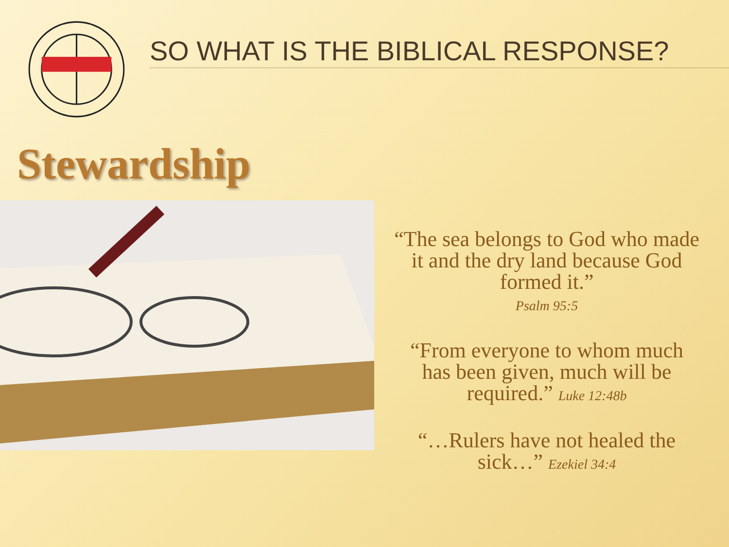SO WHAT IS THE BIBLICAL RESPONSE?
Stewardship
“The sea belongs to God who made it and the dry land because God formed it.”
Psalm 95:5
“From everyone to whom much has been given, much will be required.” Luke 12:48b
“…Rulers have not healed the sick…” Ezekiel 34:4